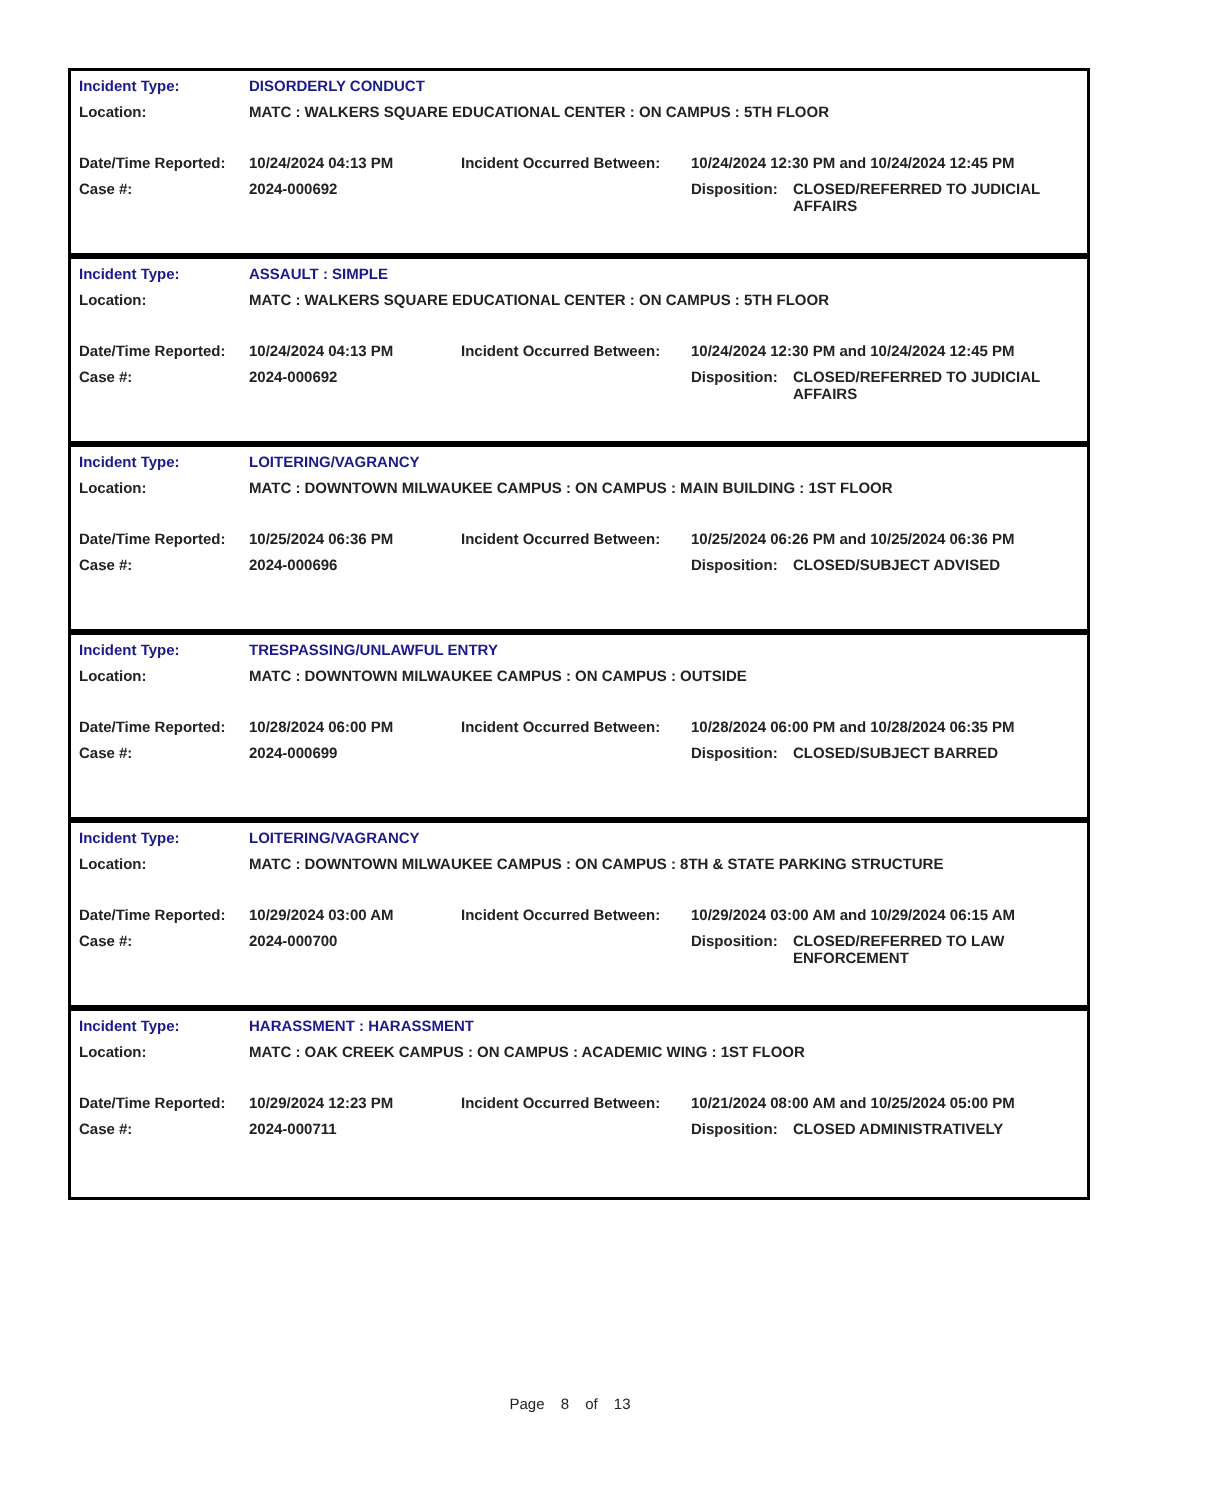| Incident Type: | DISORDERLY CONDUCT | | | |
| Location: | MATC : WALKERS SQUARE EDUCATIONAL CENTER : ON CAMPUS : 5TH FLOOR | | | |
| Date/Time Reported: | 10/24/2024 04:13 PM | Incident Occurred Between: | 10/24/2024 12:30 PM and 10/24/2024 12:45 PM | |
| Case #: | 2024-000692 | | Disposition: | CLOSED/REFERRED TO JUDICIAL AFFAIRS |
| Incident Type: | ASSAULT : SIMPLE | | | |
| Location: | MATC : WALKERS SQUARE EDUCATIONAL CENTER : ON CAMPUS : 5TH FLOOR | | | |
| Date/Time Reported: | 10/24/2024 04:13 PM | Incident Occurred Between: | 10/24/2024 12:30 PM and 10/24/2024 12:45 PM | |
| Case #: | 2024-000692 | | Disposition: | CLOSED/REFERRED TO JUDICIAL AFFAIRS |
| Incident Type: | LOITERING/VAGRANCY | | | |
| Location: | MATC : DOWNTOWN MILWAUKEE CAMPUS : ON CAMPUS : MAIN BUILDING : 1ST FLOOR | | | |
| Date/Time Reported: | 10/25/2024 06:36 PM | Incident Occurred Between: | 10/25/2024 06:26 PM and 10/25/2024 06:36 PM | |
| Case #: | 2024-000696 | | Disposition: | CLOSED/SUBJECT ADVISED |
| Incident Type: | TRESPASSING/UNLAWFUL ENTRY | | | |
| Location: | MATC : DOWNTOWN MILWAUKEE CAMPUS : ON CAMPUS : OUTSIDE | | | |
| Date/Time Reported: | 10/28/2024 06:00 PM | Incident Occurred Between: | 10/28/2024 06:00 PM and 10/28/2024 06:35 PM | |
| Case #: | 2024-000699 | | Disposition: | CLOSED/SUBJECT BARRED |
| Incident Type: | LOITERING/VAGRANCY | | | |
| Location: | MATC : DOWNTOWN MILWAUKEE CAMPUS : ON CAMPUS : 8TH & STATE PARKING STRUCTURE | | | |
| Date/Time Reported: | 10/29/2024 03:00 AM | Incident Occurred Between: | 10/29/2024 03:00 AM and 10/29/2024 06:15 AM | |
| Case #: | 2024-000700 | | Disposition: | CLOSED/REFERRED TO LAW ENFORCEMENT |
| Incident Type: | HARASSMENT : HARASSMENT | | | |
| Location: | MATC : OAK CREEK CAMPUS : ON CAMPUS : ACADEMIC WING : 1ST FLOOR | | | |
| Date/Time Reported: | 10/29/2024 12:23 PM | Incident Occurred Between: | 10/21/2024 08:00 AM and 10/25/2024 05:00 PM | |
| Case #: | 2024-000711 | | Disposition: | CLOSED ADMINISTRATIVELY |
Page 8 of 13